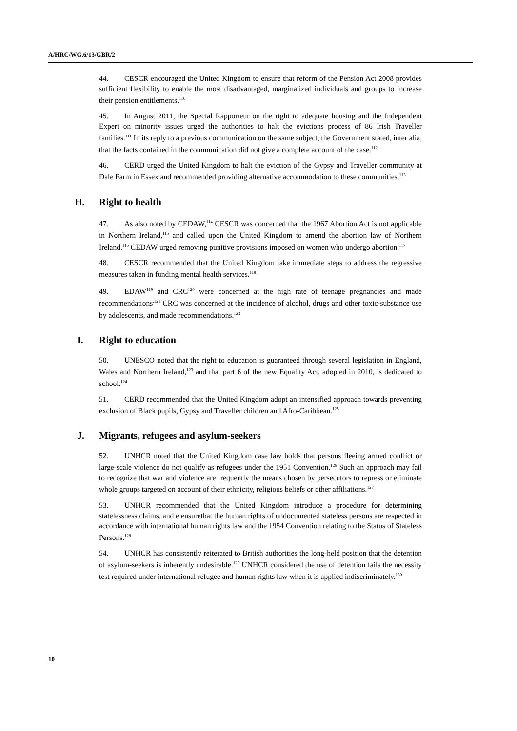A/HRC/WG.6/13/GBR/2
44. CESCR encouraged the United Kingdom to ensure that reform of the Pension Act 2008 provides sufficient flexibility to enable the most disadvantaged, marginalized individuals and groups to increase their pension entitlements.<sup>110</sup>
45. In August 2011, the Special Rapporteur on the right to adequate housing and the Independent Expert on minority issues urged the authorities to halt the evictions process of 86 Irish Traveller families.<sup>111</sup> In its reply to a previous communication on the same subject, the Government stated, inter alia, that the facts contained in the communication did not give a complete account of the case.<sup>112</sup>
46. CERD urged the United Kingdom to halt the eviction of the Gypsy and Traveller community at Dale Farm in Essex and recommended providing alternative accommodation to these communities.<sup>113</sup>
H. Right to health
47. As also noted by CEDAW,<sup>114</sup> CESCR was concerned that the 1967 Abortion Act is not applicable in Northern Ireland,<sup>115</sup> and called upon the United Kingdom to amend the abortion law of Northern Ireland.<sup>116</sup> CEDAW urged removing punitive provisions imposed on women who undergo abortion.<sup>117</sup>
48. CESCR recommended that the United Kingdom take immediate steps to address the regressive measures taken in funding mental health services.<sup>118</sup>
49. EDAW<sup>119</sup> and CRC<sup>120</sup> were concerned at the high rate of teenage pregnancies and made recommendations<sup>.121</sup> CRC was concerned at the incidence of alcohol, drugs and other toxic-substance use by adolescents, and made recommendations.<sup>122</sup>
I. Right to education
50. UNESCO noted that the right to education is guaranteed through several legislation in England, Wales and Northern Ireland,<sup>123</sup> and that part 6 of the new Equality Act, adopted in 2010, is dedicated to school.<sup>124</sup>
51. CERD recommended that the United Kingdom adopt an intensified approach towards preventing exclusion of Black pupils, Gypsy and Traveller children and Afro-Caribbean.<sup>125</sup>
J. Migrants, refugees and asylum-seekers
52. UNHCR noted that the United Kingdom case law holds that persons fleeing armed conflict or large-scale violence do not qualify as refugees under the 1951 Convention.<sup>126</sup> Such an approach may fail to recognize that war and violence are frequently the means chosen by persecutors to repress or eliminate whole groups targeted on account of their ethnicity, religious beliefs or other affiliations.<sup>127</sup>
53. UNHCR recommended that the United Kingdom introduce a procedure for determining statelessness claims, and e ensurethat the human rights of undocumented stateless persons are respected in accordance with international human rights law and the 1954 Convention relating to the Status of Stateless Persons.<sup>128</sup>
54. UNHCR has consistently reiterated to British authorities the long-held position that the detention of asylum-seekers is inherently undesirable.<sup>129</sup> UNHCR considered the use of detention fails the necessity test required under international refugee and human rights law when it is applied indiscriminately.<sup>130</sup>
10